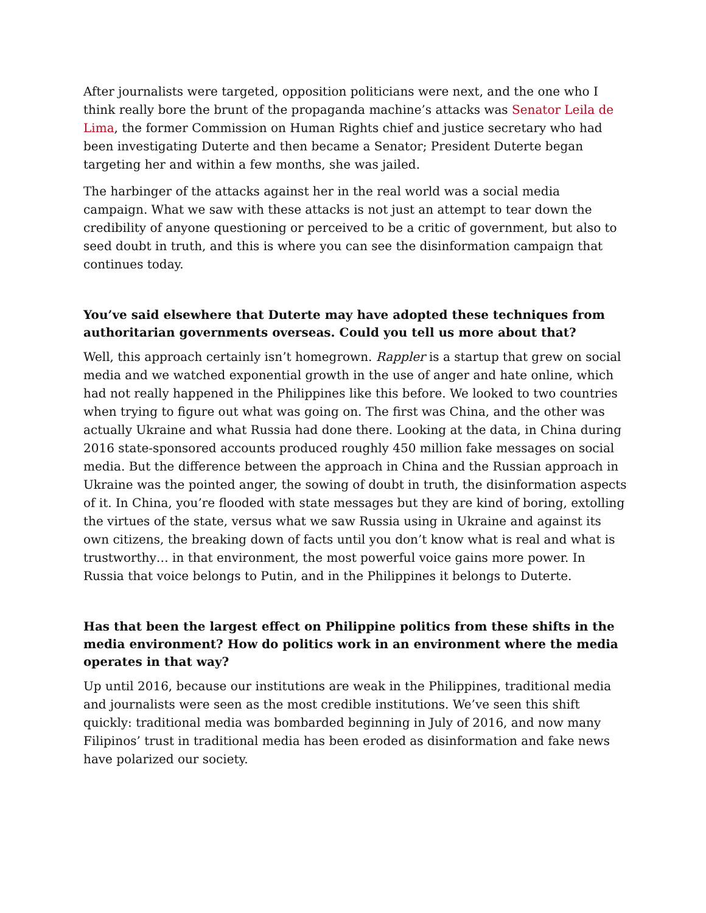After journalists were targeted, opposition politicians were next, and the one who I think really bore the brunt of the propaganda machine’s attacks was Senator Leila de Lima, the former Commission on Human Rights chief and justice secretary who had been investigating Duterte and then became a Senator; President Duterte began targeting her and within a few months, she was jailed.
The harbinger of the attacks against her in the real world was a social media campaign. What we saw with these attacks is not just an attempt to tear down the credibility of anyone questioning or perceived to be a critic of government, but also to seed doubt in truth, and this is where you can see the disinformation campaign that continues today.
You’ve said elsewhere that Duterte may have adopted these techniques from authoritarian governments overseas. Could you tell us more about that?
Well, this approach certainly isn’t homegrown. Rappler is a startup that grew on social media and we watched exponential growth in the use of anger and hate online, which had not really happened in the Philippines like this before. We looked to two countries when trying to figure out what was going on. The first was China, and the other was actually Ukraine and what Russia had done there. Looking at the data, in China during 2016 state-sponsored accounts produced roughly 450 million fake messages on social media. But the difference between the approach in China and the Russian approach in Ukraine was the pointed anger, the sowing of doubt in truth, the disinformation aspects of it. In China, you’re flooded with state messages but they are kind of boring, extolling the virtues of the state, versus what we saw Russia using in Ukraine and against its own citizens, the breaking down of facts until you don’t know what is real and what is trustworthy… in that environment, the most powerful voice gains more power. In Russia that voice belongs to Putin, and in the Philippines it belongs to Duterte.
Has that been the largest effect on Philippine politics from these shifts in the media environment? How do politics work in an environment where the media operates in that way?
Up until 2016, because our institutions are weak in the Philippines, traditional media and journalists were seen as the most credible institutions. We’ve seen this shift quickly: traditional media was bombarded beginning in July of 2016, and now many Filipinos’ trust in traditional media has been eroded as disinformation and fake news have polarized our society.